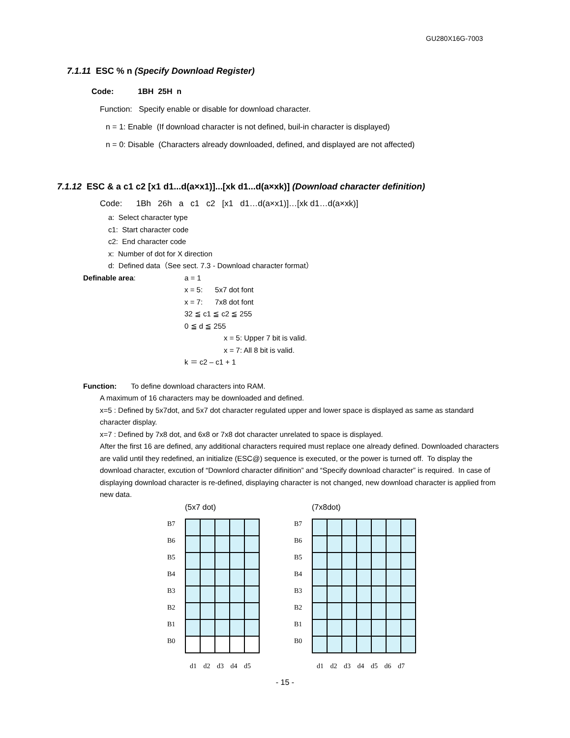GU280X16G-7003
7.1.11 ESC % n (Specify Download Register)
Code: 1BH 25H n
Function: Specify enable or disable for download character.
n = 1: Enable (If download character is not defined, buil-in character is displayed)
n = 0: Disable (Characters already downloaded, defined, and displayed are not affected)
7.1.12 ESC & a c1 c2 [x1 d1...d(a×x1)]...[xk d1...d(a×xk)] (Download character definition)
Code: 1Bh 26h a c1 c2 [x1 d1…d(a×x1)]…[xk d1…d(a×xk)]
a: Select character type
c1: Start character code
c2: End character code
x: Number of dot for X direction
d: Defined data（See sect. 7.3 - Download character format）
Definable area: a = 1
x = 5: 5x7 dot font
x = 7: 7x8 dot font
32 ≦ c1 ≦ c2 ≦ 255
0 ≦ d ≦ 255
x = 5: Upper 7 bit is valid.
x = 7: All 8 bit is valid.
k ＝ c2 – c1 + 1
Function: To define download characters into RAM.
A maximum of 16 characters may be downloaded and defined.
x=5 : Defined by 5x7dot, and 5x7 dot character regulated upper and lower space is displayed as same as standard character display.
x=7 : Defined by 7x8 dot, and 6x8 or 7x8 dot character unrelated to space is displayed.
After the first 16 are defined, any additional characters required must replace one already defined. Downloaded characters are valid until they redefined, an initialize (ESC@) sequence is executed, or the power is turned off. To display the download character, excution of “Downlord character difinition” and “Specify download character” is required. In case of displaying download character is re-defined, displaying character is not changed, new download character is applied from new data.
(5x7 dot)
B7
B6
B5
B4
B3
B2
B1
B0
d1 d2 d3 d4 d5
(7x8dot)
B7
B6
B5
B4
B3
B2
B1
B0
d1 d2 d3 d4 d5 d6 d7
- 15 -